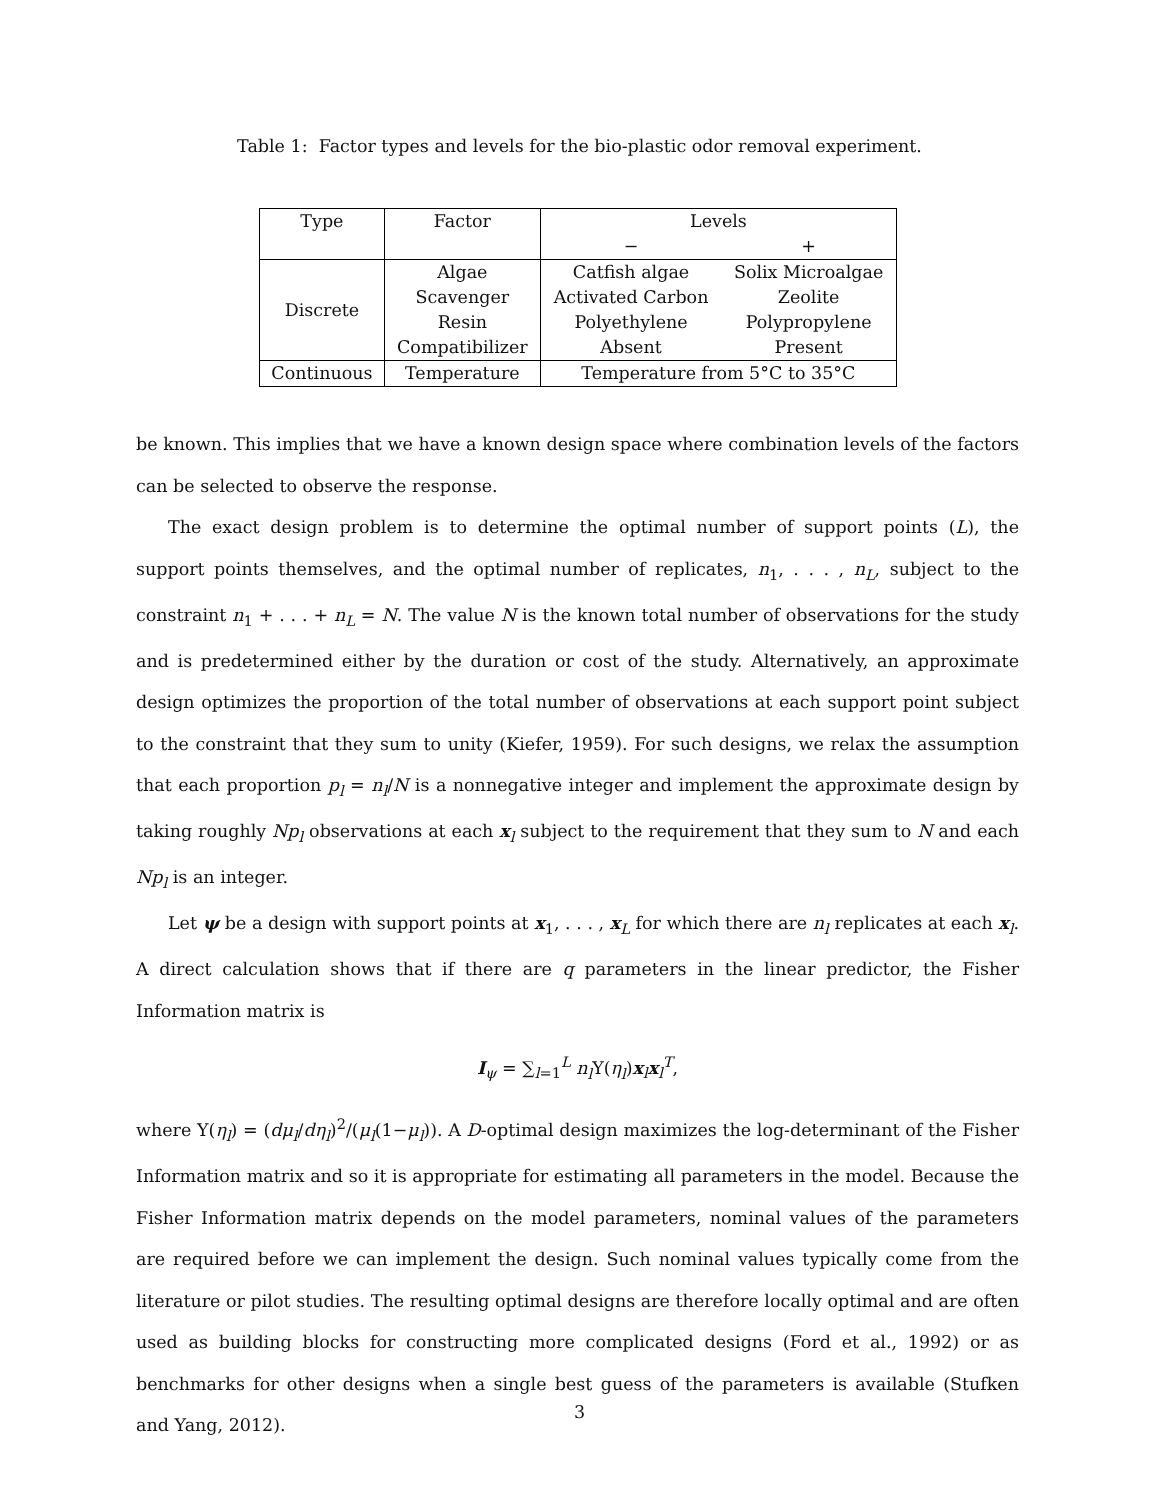Table 1: Factor types and levels for the bio-plastic odor removal experiment.
| Type | Factor | Levels | |
| --- | --- | --- | --- |
| | | − | + |
| Discrete | Algae Scavenger Resin Compatibilizer | Catfish algae Activated Carbon Polyethylene Absent | Solix Microalgae Zeolite Polypropylene Present |
| Continuous | Temperature | Temperature from 5°C to 35°C | |
be known. This implies that we have a known design space where combination levels of the factors can be selected to observe the response.
The exact design problem is to determine the optimal number of support points (L), the support points themselves, and the optimal number of replicates, n<sub>1</sub>, . . . , n<sub>L</sub>, subject to the constraint n<sub>1</sub> + . . . + n<sub>L</sub> = N. The value N is the known total number of observations for the study and is predetermined either by the duration or cost of the study. Alternatively, an approximate design optimizes the proportion of the total number of observations at each support point subject to the constraint that they sum to unity (Kiefer, 1959). For such designs, we relax the assumption that each proportion p<sub>l</sub> = n<sub>l</sub>/N is a nonnegative integer and implement the approximate design by taking roughly Np<sub>l</sub> observations at each x<sub>l</sub> subject to the requirement that they sum to N and each Np<sub>l</sub> is an integer.
Let ψ be a design with support points at x<sub>1</sub>, . . . , x<sub>L</sub> for which there are n<sub>l</sub> replicates at each x<sub>l</sub>. A direct calculation shows that if there are q parameters in the linear predictor, the Fisher Information matrix is
I<sub>ψ</sub> = ∑<sub>l=1</sub><sup>L</sup> n<sub>l</sub> Υ(η<sub>l</sub>)x<sub>l</sub>x<sub>l</sub><sup>T</sup>,
where Υ(η<sub>l</sub>) = (dμ<sub>l</sub>/dη<sub>l</sub>)<sup>2</sup>/(μ<sub>l</sub>(1−μ<sub>l</sub>)). A D-optimal design maximizes the log-determinant of the Fisher Information matrix and so it is appropriate for estimating all parameters in the model. Because the Fisher Information matrix depends on the model parameters, nominal values of the parameters are required before we can implement the design. Such nominal values typically come from the literature or pilot studies. The resulting optimal designs are therefore locally optimal and are often used as building blocks for constructing more complicated designs (Ford et al., 1992) or as benchmarks for other designs when a single best guess of the parameters is available (Stufken and Yang, 2012).
3